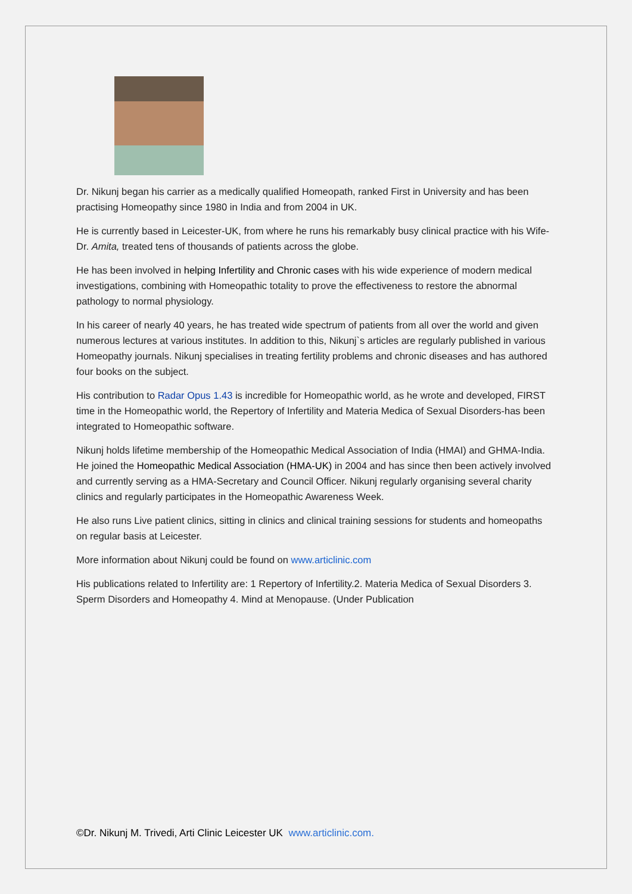Dr. Nikunj began his carrier as a medically qualified Homeopath, ranked First in University and has been practising Homeopathy since 1980 in India and from 2004 in UK.
He is currently based in Leicester-UK, from where he runs his remarkably busy clinical practice with his Wife-Dr. Amita, treated tens of thousands of patients across the globe.
He has been involved in helping Infertility and Chronic cases with his wide experience of modern medical investigations, combining with Homeopathic totality to prove the effectiveness to restore the abnormal pathology to normal physiology.
In his career of nearly 40 years, he has treated wide spectrum of patients from all over the world and given numerous lectures at various institutes. In addition to this, Nikunj`s articles are regularly published in various Homeopathy journals. Nikunj specialises in treating fertility problems and chronic diseases and has authored four books on the subject.
His contribution to Radar Opus 1.43 is incredible for Homeopathic world, as he wrote and developed, FIRST time in the Homeopathic world, the Repertory of Infertility and Materia Medica of Sexual Disorders-has been integrated to Homeopathic software.
Nikunj holds lifetime membership of the Homeopathic Medical Association of India (HMAI) and GHMA-India. He joined the Homeopathic Medical Association (HMA-UK) in 2004 and has since then been actively involved and currently serving as a HMA-Secretary and Council Officer. Nikunj regularly organising several charity clinics and regularly participates in the Homeopathic Awareness Week.
He also runs Live patient clinics, sitting in clinics and clinical training sessions for students and homeopaths on regular basis at Leicester.
More information about Nikunj could be found on www.articlinic.com
His publications related to Infertility are: 1 Repertory of Infertility.2. Materia Medica of Sexual Disorders 3. Sperm Disorders and Homeopathy 4. Mind at Menopause. (Under Publication
©Dr. Nikunj M. Trivedi, Arti Clinic Leicester UK www.articlinic.com.